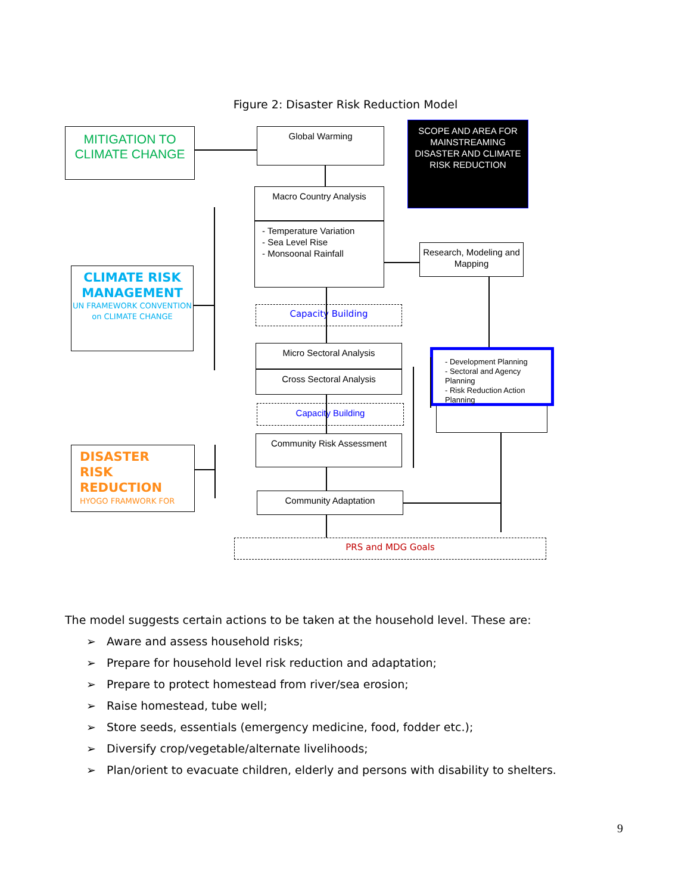Figure 2: Disaster Risk Reduction Model
MITIGATION TO CLIMATE CHANGE
Global Warming
SCOPE AND AREA FOR MAINSTREAMING DISASTER AND CLIMATE RISK REDUCTION
Macro Country Analysis
- Temperature Variation
- Sea Level Rise
- Monsoonal Rainfall
Research, Modeling and Mapping
CLIMATE RISK MANAGEMENT
UN FRAMEWORK CONVENTION on CLIMATE CHANGE
Capacity Building
Micro Sectoral Analysis
Cross Sectoral Analysis
- Development Planning
- Sectoral and Agency Planning
- Risk Reduction Action Planning
Capacity Building
Community Risk Assessment
DISASTER
RISK
REDUCTION
HYOGO FRAMWORK FOR
Community Adaptation
PRS and MDG Goals
The model suggests certain actions to be taken at the household level. These are:
➢ Aware and assess household risks;
➢ Prepare for household level risk reduction and adaptation;
➢ Prepare to protect homestead from river/sea erosion;
➢ Raise homestead, tube well;
➢ Store seeds, essentials (emergency medicine, food, fodder etc.);
➢ Diversify crop/vegetable/alternate livelihoods;
➢ Plan/orient to evacuate children, elderly and persons with disability to shelters.
9